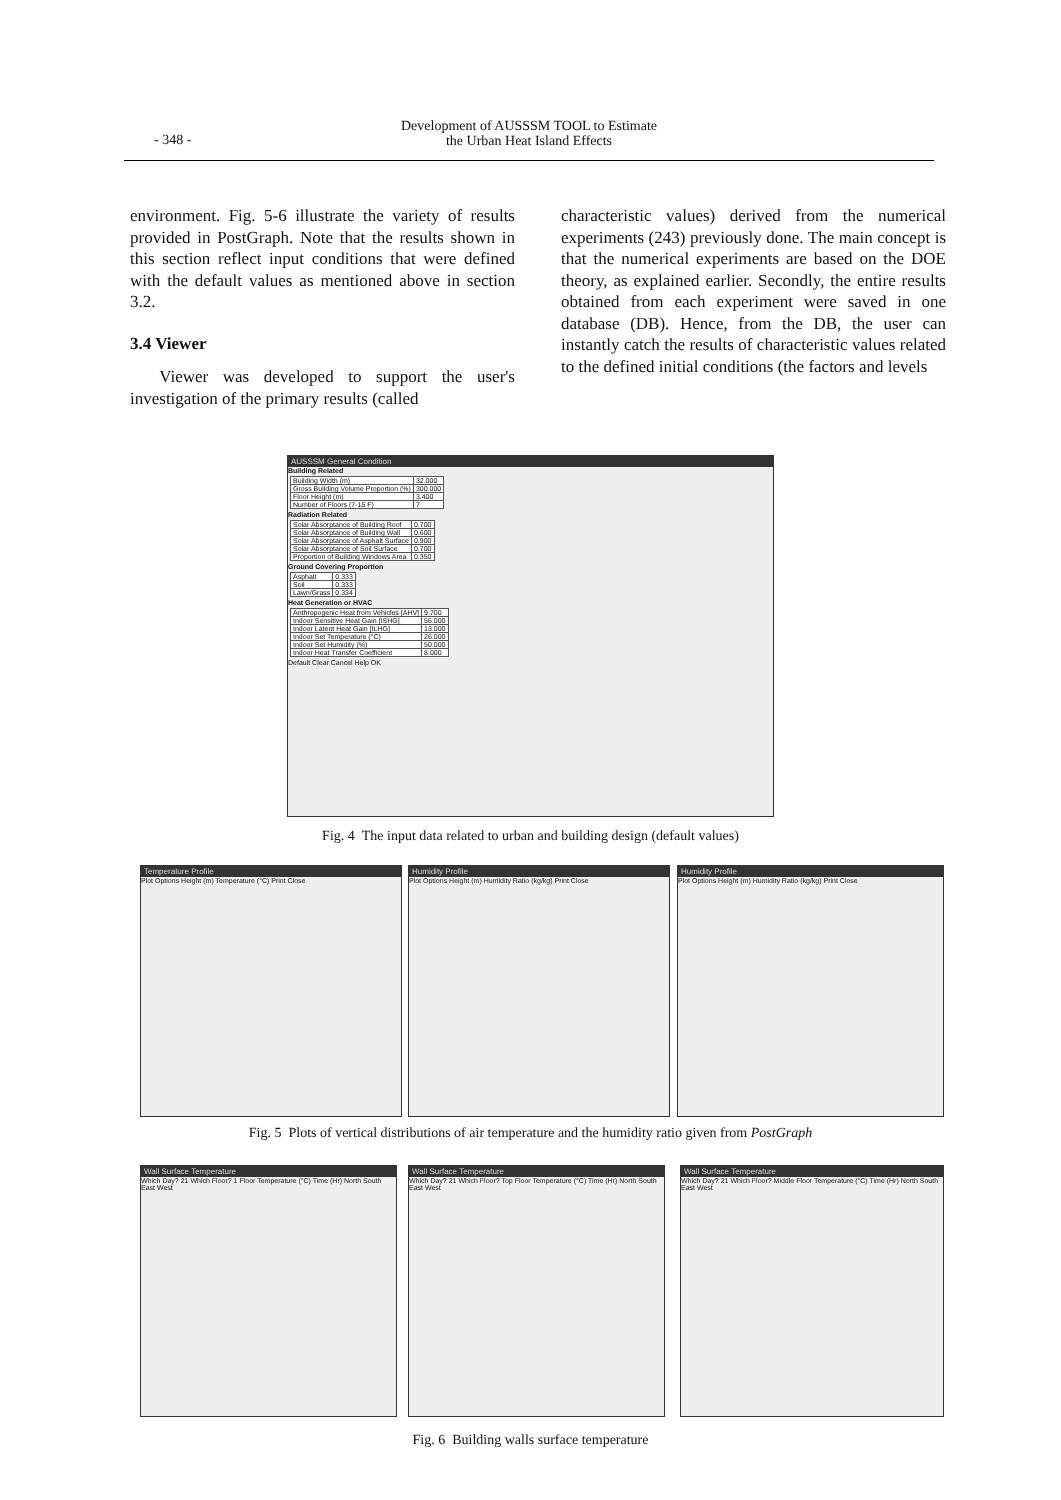- 348 -
Development of AUSSSM TOOL to Estimate
the Urban Heat Island Effects
environment. Fig. 5-6 illustrate the variety of results provided in PostGraph. Note that the results shown in this section reflect input conditions that were defined with the default values as mentioned above in section 3.2.
3.4 Viewer
Viewer was developed to support the user's investigation of the primary results (called
characteristic values) derived from the numerical experiments (243) previously done. The main concept is that the numerical experiments are based on the DOE theory, as explained earlier. Secondly, the entire results obtained from each experiment were saved in one database (DB). Hence, from the DB, the user can instantly catch the results of characteristic values related to the defined initial conditions (the factors and levels
AUSSSM General Condition
Building Related
| Building Width (m) | 32.000 |
| Gross Building Volume Proportion (%) | 300.000 |
| Floor Height (m) | 3.400 |
| Number of Floors (7-15 F) | 7 |
Radiation Related
| Solar Absorptance of Building Roof | 0.700 |
| Solar Absorptance of Building Wall | 0.600 |
| Solar Absorptance of Asphalt Surface | 0.900 |
| Solar Absorptance of Soil Surface | 0.700 |
| Proportion of Building Windows Area | 0.350 |
Ground Covering Proportion
| Asphalt | 0.333 |
| Soil | 0.333 |
| Lawn/Grass | 0.334 |
Heat Generation or HVAC
| Anthropogenic Heat from Vehicles [AHV] | 9.700 |
| Indoor Sensitive Heat Gain [ISHG] | 56.000 |
| Indoor Latent Heat Gain [ILHG] | 13.000 |
| Indoor Set Temperature (°C) | 26.000 |
| Indoor Set Humidity (%) | 50.000 |
| Indoor Heat Transfer Coefficient | 8.000 |
Default Clear Cancel Help OK
Fig. 4 The input data related to urban and building design (default values)
Temperature Profile
Plot Options Height (m) Temperature (°C) Print Close
Humidity Profile
Plot Options Height (m) Humidity Ratio (kg/kg) Print Close
Humidity Profile
Plot Options Height (m) Humidity Ratio (kg/kg) Print Close
Fig. 5 Plots of vertical distributions of air temperature and the humidity ratio given from PostGraph
Wall Surface Temperature
Which Day? 21 Which Floor? 1 Floor Temperature (°C) Time (Hr) North South East West
Wall Surface Temperature
Which Day? 21 Which Floor? Top Floor Temperature (°C) Time (Hr) North South East West
Wall Surface Temperature
Which Day? 21 Which Floor? Middle Floor Temperature (°C) Time (Hr) North South East West
Fig. 6 Building walls surface temperature